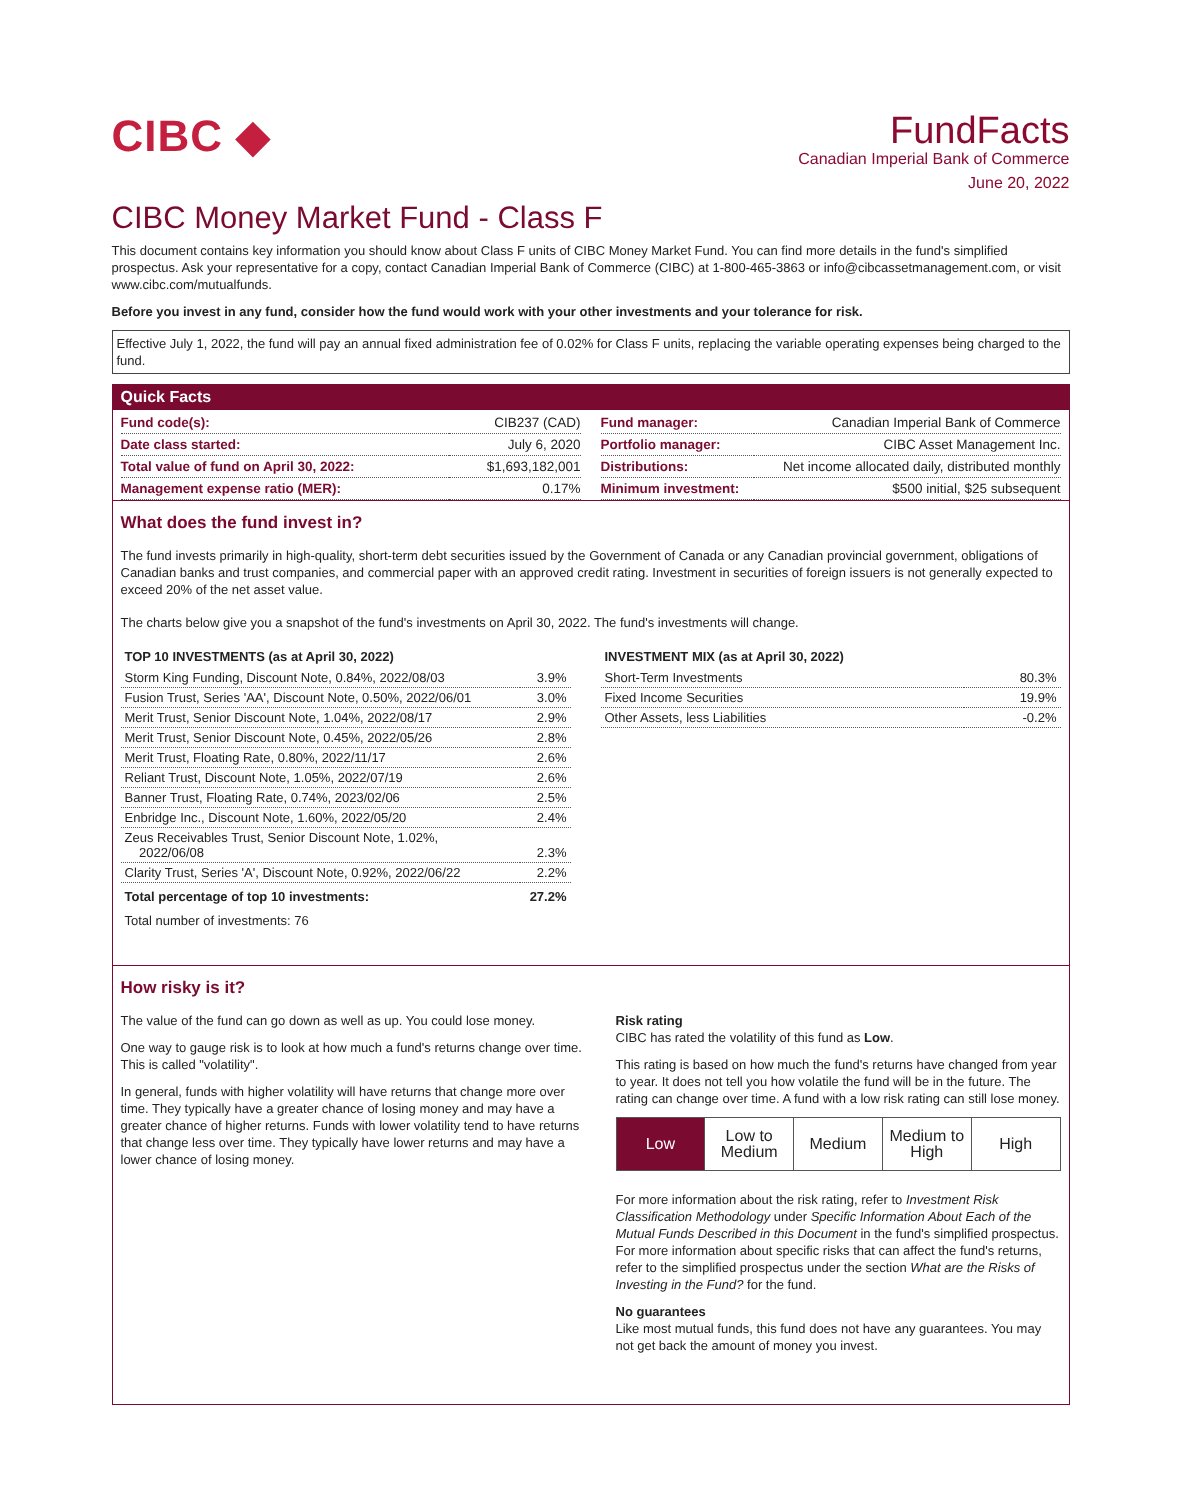CIBC ◆
FundFacts
Canadian Imperial Bank of Commerce
June 20, 2022
CIBC Money Market Fund - Class F
This document contains key information you should know about Class F units of CIBC Money Market Fund. You can find more details in the fund's simplified prospectus. Ask your representative for a copy, contact Canadian Imperial Bank of Commerce (CIBC) at 1-800-465-3863 or info@cibcassetmanagement.com, or visit www.cibc.com/mutualfunds.
Before you invest in any fund, consider how the fund would work with your other investments and your tolerance for risk.
Effective July 1, 2022, the fund will pay an annual fixed administration fee of 0.02% for Class F units, replacing the variable operating expenses being charged to the fund.
Quick Facts
| Fund code(s): | CIB237 (CAD) |
| Date class started: | July 6, 2020 |
| Total value of fund on April 30, 2022: | $1,693,182,001 |
| Management expense ratio (MER): | 0.17% |
| Fund manager: | Canadian Imperial Bank of Commerce |
| Portfolio manager: | CIBC Asset Management Inc. |
| Distributions: | Net income allocated daily, distributed monthly |
| Minimum investment: | $500 initial, $25 subsequent |
What does the fund invest in?
The fund invests primarily in high-quality, short-term debt securities issued by the Government of Canada or any Canadian provincial government, obligations of Canadian banks and trust companies, and commercial paper with an approved credit rating. Investment in securities of foreign issuers is not generally expected to exceed 20% of the net asset value.
The charts below give you a snapshot of the fund's investments on April 30, 2022. The fund's investments will change.
TOP 10 INVESTMENTS (as at April 30, 2022)
| Storm King Funding, Discount Note, 0.84%, 2022/08/03 | 3.9% |
| Fusion Trust, Series 'AA', Discount Note, 0.50%, 2022/06/01 | 3.0% |
| Merit Trust, Senior Discount Note, 1.04%, 2022/08/17 | 2.9% |
| Merit Trust, Senior Discount Note, 0.45%, 2022/05/26 | 2.8% |
| Merit Trust, Floating Rate, 0.80%, 2022/11/17 | 2.6% |
| Reliant Trust, Discount Note, 1.05%, 2022/07/19 | 2.6% |
| Banner Trust, Floating Rate, 0.74%, 2023/02/06 | 2.5% |
| Enbridge Inc., Discount Note, 1.60%, 2022/05/20 | 2.4% |
| Zeus Receivables Trust, Senior Discount Note, 1.02%, 2022/06/08 | 2.3% |
| Clarity Trust, Series 'A', Discount Note, 0.92%, 2022/06/22 | 2.2% |
| Total percentage of top 10 investments: | 27.2% |
Total number of investments: 76
INVESTMENT MIX (as at April 30, 2022)
| Short-Term Investments | 80.3% |
| Fixed Income Securities | 19.9% |
| Other Assets, less Liabilities | -0.2% |
How risky is it?
The value of the fund can go down as well as up. You could lose money.
One way to gauge risk is to look at how much a fund's returns change over time. This is called "volatility".
In general, funds with higher volatility will have returns that change more over time. They typically have a greater chance of losing money and may have a greater chance of higher returns. Funds with lower volatility tend to have returns that change less over time. They typically have lower returns and may have a lower chance of losing money.
Risk rating
CIBC has rated the volatility of this fund as Low.
This rating is based on how much the fund's returns have changed from year to year. It does not tell you how volatile the fund will be in the future. The rating can change over time. A fund with a low risk rating can still lose money.
Low Low to
Medium
Medium Medium to
High
High
For more information about the risk rating, refer to Investment Risk Classification Methodology under Specific Information About Each of the Mutual Funds Described in this Document in the fund's simplified prospectus. For more information about specific risks that can affect the fund's returns, refer to the simplified prospectus under the section What are the Risks of Investing in the Fund? for the fund.
No guarantees
Like most mutual funds, this fund does not have any guarantees. You may not get back the amount of money you invest.